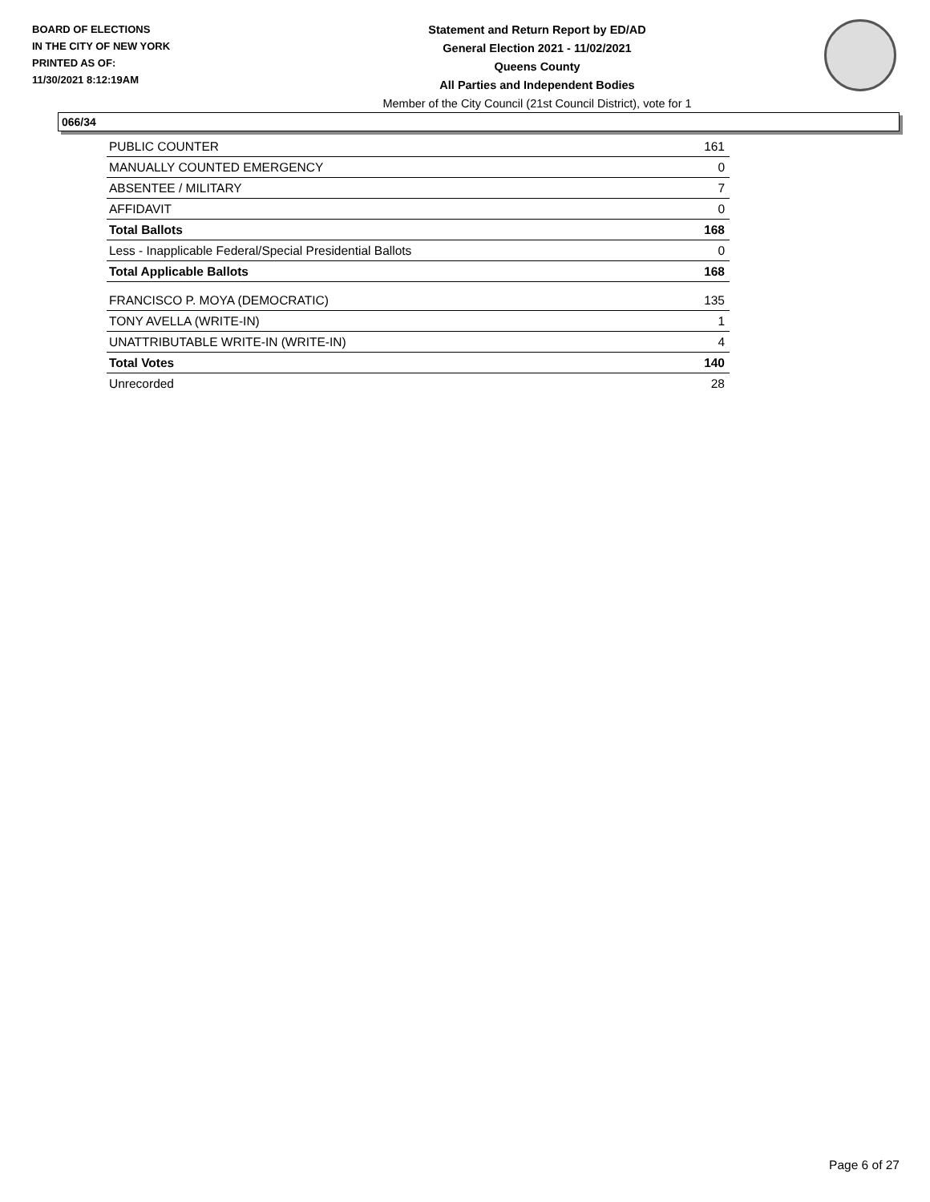BOARD OF ELECTIONS
IN THE CITY OF NEW YORK
PRINTED AS OF:
11/30/2021 8:12:19AM
Statement and Return Report by ED/AD
General Election 2021 - 11/02/2021
Queens County
All Parties and Independent Bodies
Member of the City Council (21st Council District), vote for 1
066/34
| PUBLIC COUNTER | 161 |
| MANUALLY COUNTED EMERGENCY | 0 |
| ABSENTEE / MILITARY | 7 |
| AFFIDAVIT | 0 |
| Total Ballots | 168 |
| Less - Inapplicable Federal/Special Presidential Ballots | 0 |
| Total Applicable Ballots | 168 |
| FRANCISCO P. MOYA (DEMOCRATIC) | 135 |
| TONY AVELLA (WRITE-IN) | 1 |
| UNATTRIBUTABLE WRITE-IN (WRITE-IN) | 4 |
| Total Votes | 140 |
| Unrecorded | 28 |
Page 6 of 27